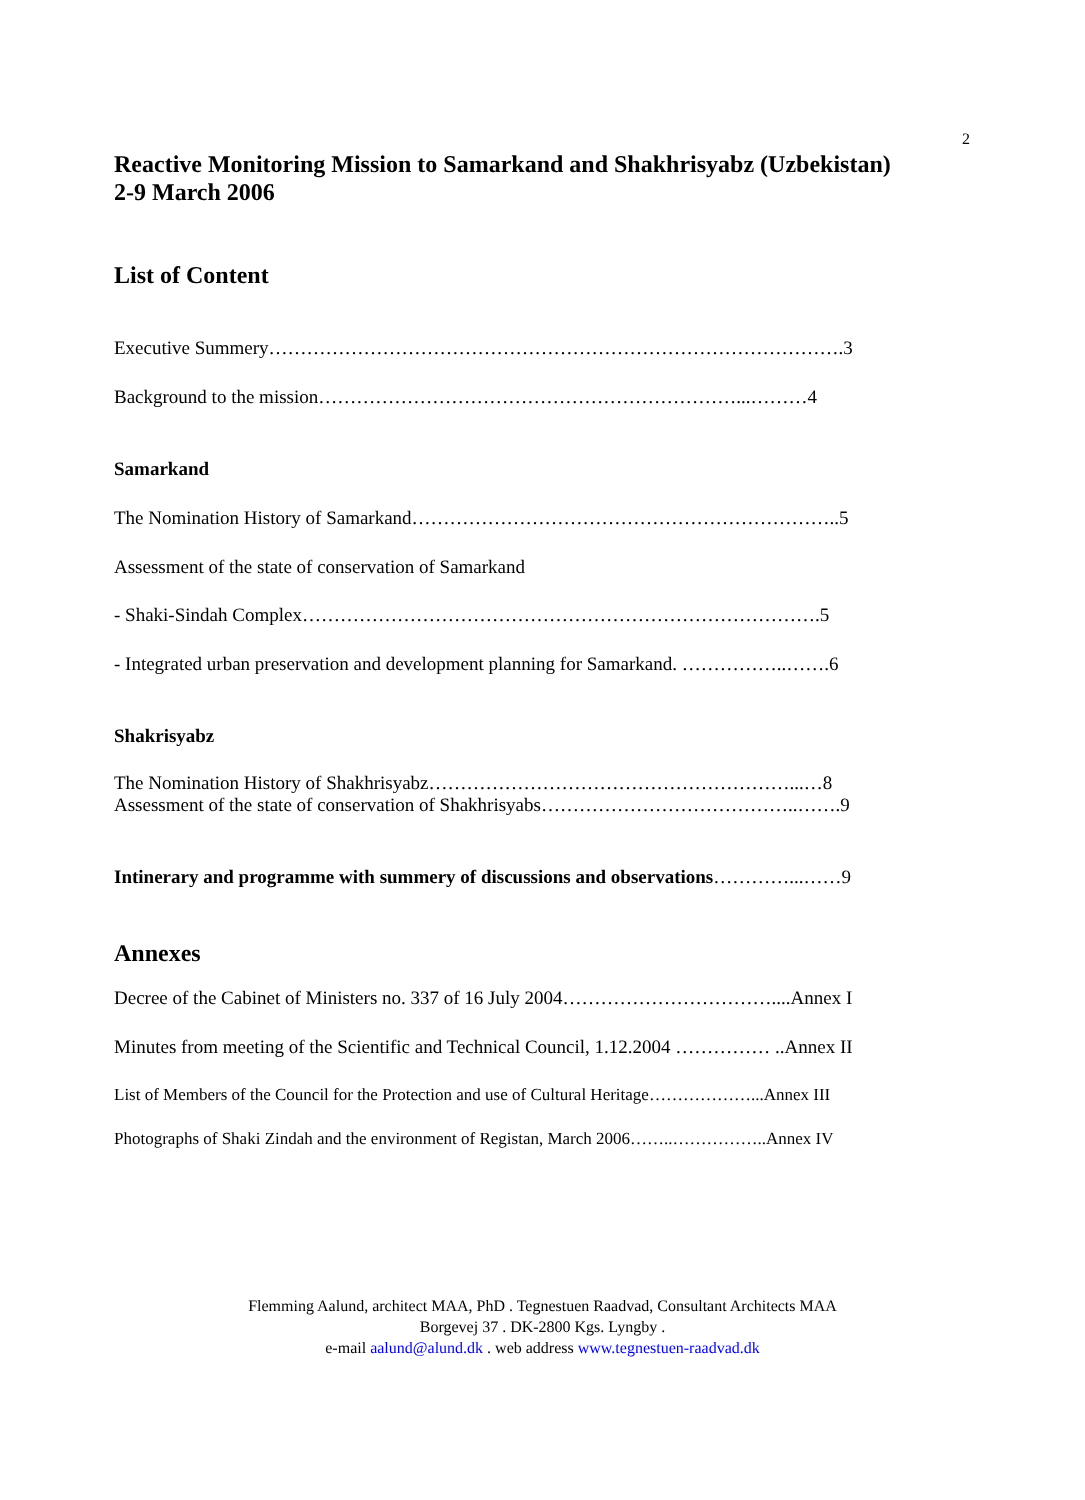2
Reactive Monitoring Mission to Samarkand and Shakhrisyabz (Uzbekistan)
2-9 March 2006
List of Content
Executive Summery……………………………………………………………………………….3
Background to the mission…………………………………………………………...………4
Samarkand
The Nomination History of Samarkand…………………………………………………………..5
Assessment of the state of conservation of Samarkand
- Shaki-Sindah Complex……………………………………………………………………….5
- Integrated urban preservation and development planning for Samarkand. ……………..…….6
Shakrisyabz
The Nomination History of Shakhrisyabz…………………………………………………...…8
Assessment of the state of conservation of Shakhrisyabs…………………………………..…….9
Intinerary and programme with summery of discussions and observations…………...……9
Annexes
Decree of the Cabinet of Ministers no. 337 of 16 July 2004……………………………....Annex I
Minutes from meeting of the Scientific and Technical Council, 1.12.2004 …………… ..Annex II
List of Members of the Council for the Protection and use of Cultural Heritage………………...Annex III
Photographs of Shaki Zindah and the environment of Registan, March 2006……..……………..Annex IV
Flemming Aalund, architect MAA, PhD . Tegnestuen Raadvad, Consultant Architects MAA
Borgevej 37 . DK-2800 Kgs. Lyngby .
e-mail aalund@alund.dk . web address www.tegnestuen-raadvad.dk